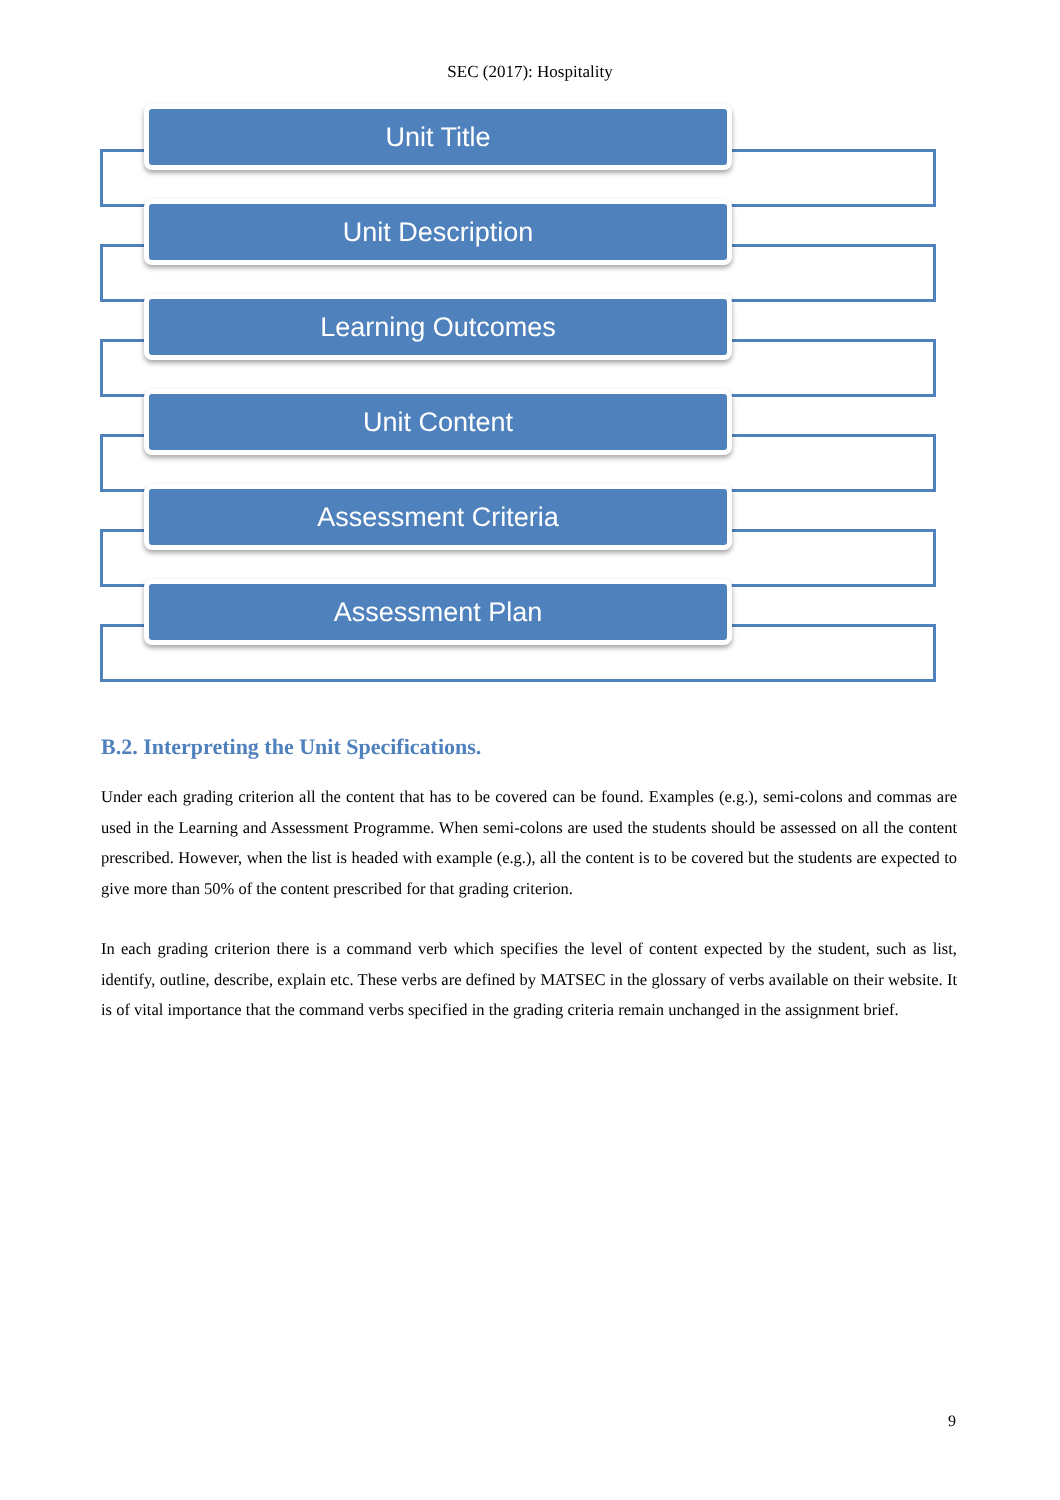SEC (2017): Hospitality
Unit Title
Unit Description
Learning Outcomes
Unit Content
Assessment Criteria
Assessment Plan
B.2. Interpreting the Unit Specifications.
Under each grading criterion all the content that has to be covered can be found. Examples (e.g.), semi-colons and commas are used in the Learning and Assessment Programme. When semi-colons are used the students should be assessed on all the content prescribed. However, when the list is headed with example (e.g.), all the content is to be covered but the students are expected to give more than 50% of the content prescribed for that grading criterion.
In each grading criterion there is a command verb which specifies the level of content expected by the student, such as list, identify, outline, describe, explain etc. These verbs are defined by MATSEC in the glossary of verbs available on their website. It is of vital importance that the command verbs specified in the grading criteria remain unchanged in the assignment brief.
9